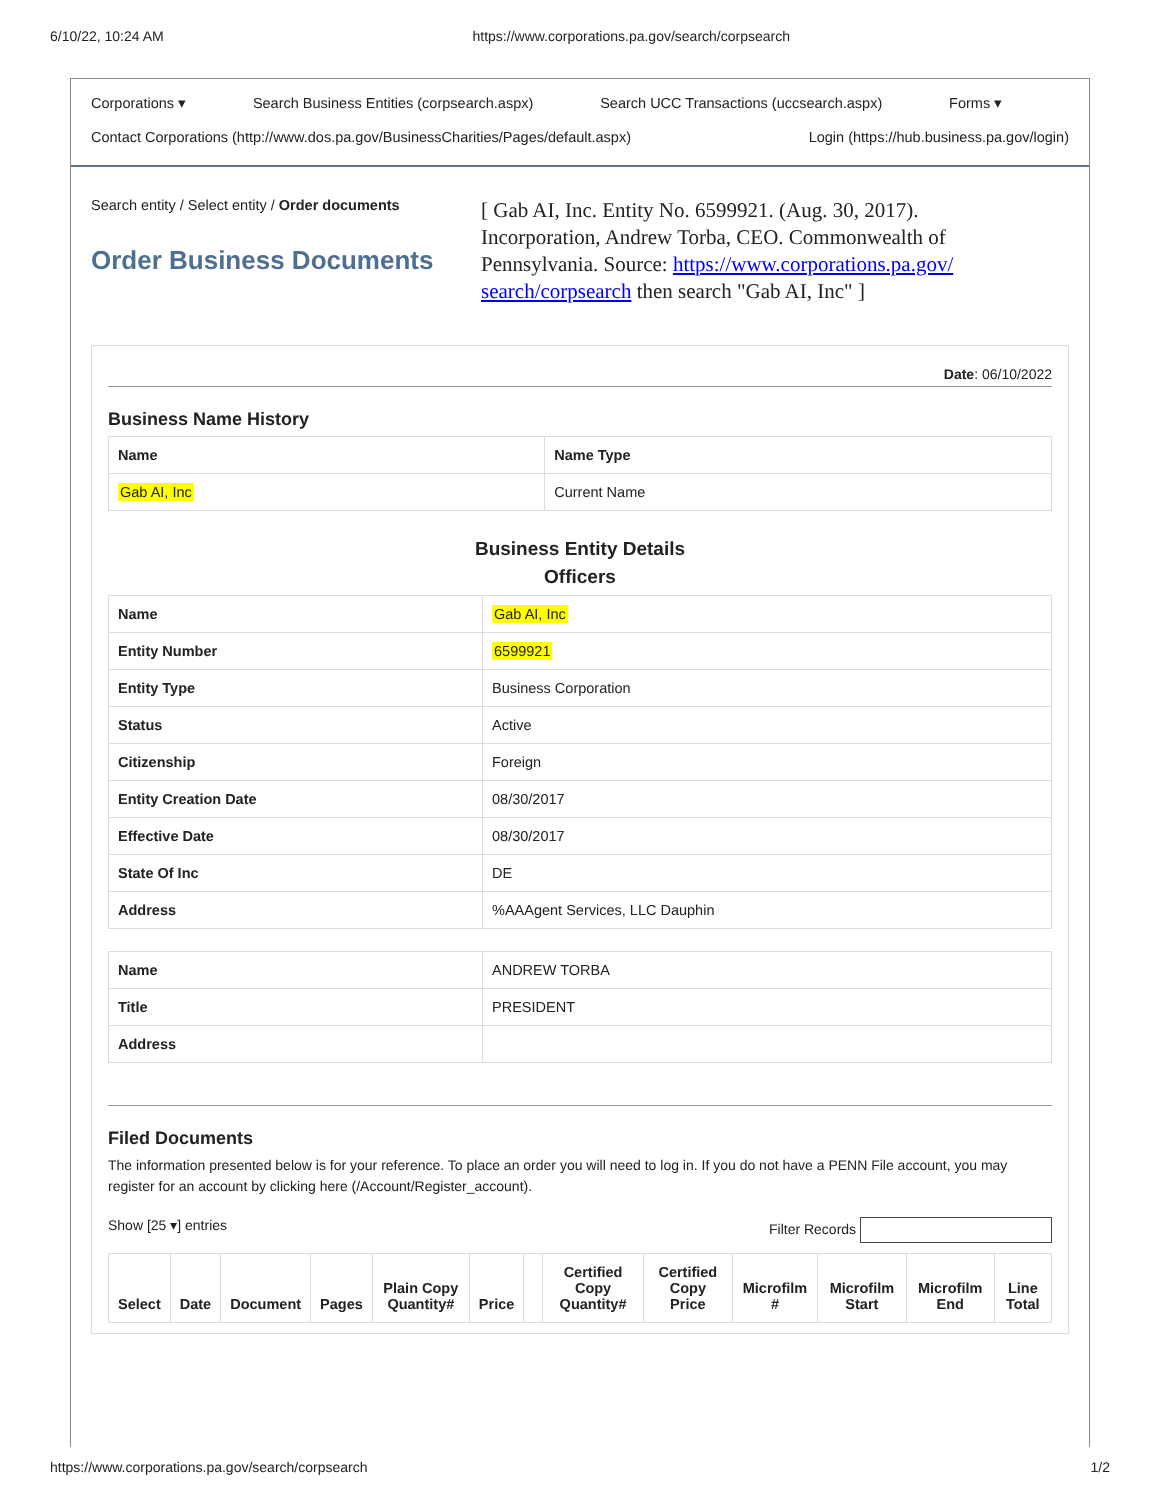6/10/22, 10:24 AM https://www.corporations.pa.gov/search/corpsearch
Corporations ▾ Search Business Entities (corpsearch.aspx) Search UCC Transactions (uccsearch.aspx) Forms ▾
Contact Corporations (http://www.dos.pa.gov/BusinessCharities/Pages/default.aspx) Login (https://hub.business.pa.gov/login)
Search entity / Select entity / Order documents
Order Business Documents
[ Gab AI, Inc. Entity No. 6599921. (Aug. 30, 2017). Incorporation, Andrew Torba, CEO. Commonwealth of Pennsylvania. Source: https://www.corporations.pa.gov/ search/corpsearch then search "Gab AI, Inc" ]
Date: 06/10/2022
Business Name History
| Name | Name Type |
| --- | --- |
| Gab AI, Inc | Current Name |
Business Entity Details
Officers
| Name | Gab AI, Inc |
| Entity Number | 6599921 |
| Entity Type | Business Corporation |
| Status | Active |
| Citizenship | Foreign |
| Entity Creation Date | 08/30/2017 |
| Effective Date | 08/30/2017 |
| State Of Inc | DE |
| Address | %AAAgent Services, LLC Dauphin |
| Name | ANDREW TORBA |
| Title | PRESIDENT |
| Address | |
Filed Documents
The information presented below is for your reference. To place an order you will need to log in. If you do not have a PENN File account, you may register for an account by clicking here (/Account/Register_account).
Show [25 ▾] entries Filter Records
| Select | Date | Document | Pages | Plain Copy Quantity# | Price | | Certified Copy Quantity# | Certified Copy Price | Microfilm # | Microfilm Start | Microfilm End | Line Total |
| --- | --- | --- | --- | --- | --- | --- | --- | --- | --- | --- | --- | --- |
https://www.corporations.pa.gov/search/corpsearch 1/2